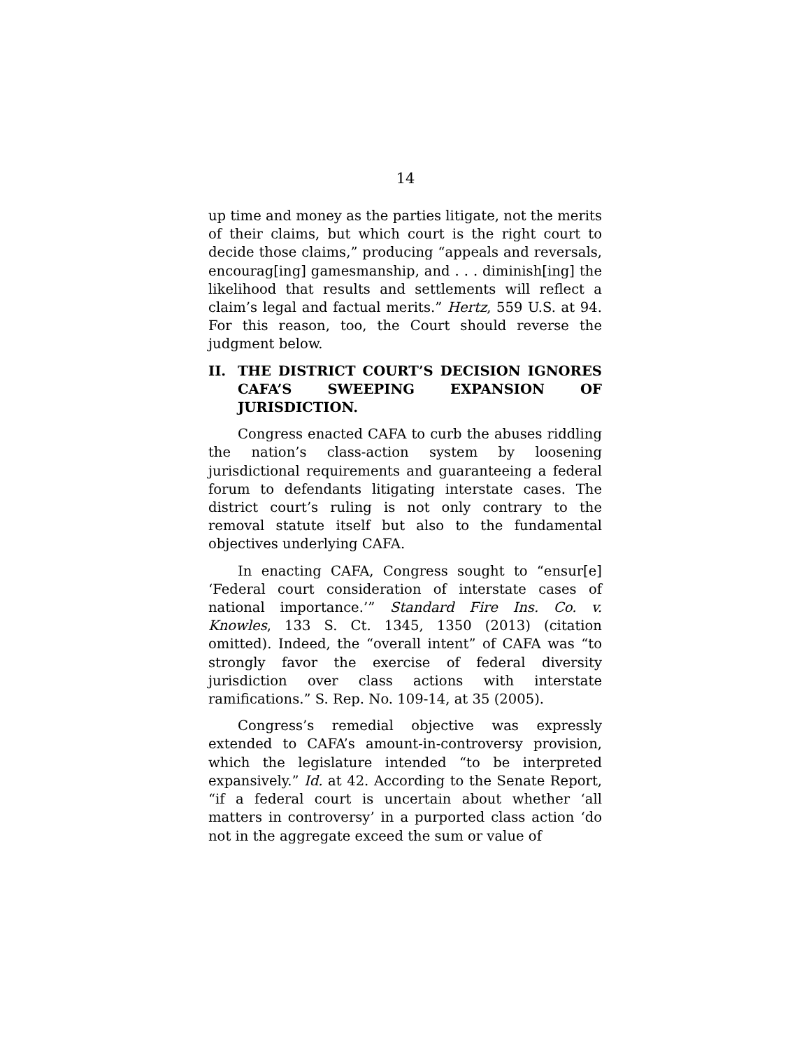14
up time and money as the parties litigate, not the merits of their claims, but which court is the right court to decide those claims,” producing “appeals and reversals, encourag[ing] gamesmanship, and . . . diminish[ing] the likelihood that results and settlements will reflect a claim’s legal and factual merits.” Hertz, 559 U.S. at 94. For this reason, too, the Court should reverse the judgment below.
II. THE DISTRICT COURT’S DECISION IGNORES CAFA’S SWEEPING EXPANSION OF JURISDICTION.
Congress enacted CAFA to curb the abuses riddling the nation’s class-action system by loosening jurisdictional requirements and guaranteeing a federal forum to defendants litigating interstate cases. The district court’s ruling is not only contrary to the removal statute itself but also to the fundamental objectives underlying CAFA.
In enacting CAFA, Congress sought to “ensur[e] ‘Federal court consideration of interstate cases of national importance.’” Standard Fire Ins. Co. v. Knowles, 133 S. Ct. 1345, 1350 (2013) (citation omitted). Indeed, the “overall intent” of CAFA was “to strongly favor the exercise of federal diversity jurisdiction over class actions with interstate ramifications.” S. Rep. No. 109-14, at 35 (2005).
Congress’s remedial objective was expressly extended to CAFA’s amount-in-controversy provision, which the legislature intended “to be interpreted expansively.” Id. at 42. According to the Senate Report, “if a federal court is uncertain about whether ‘all matters in controversy’ in a purported class action ‘do not in the aggregate exceed the sum or value of